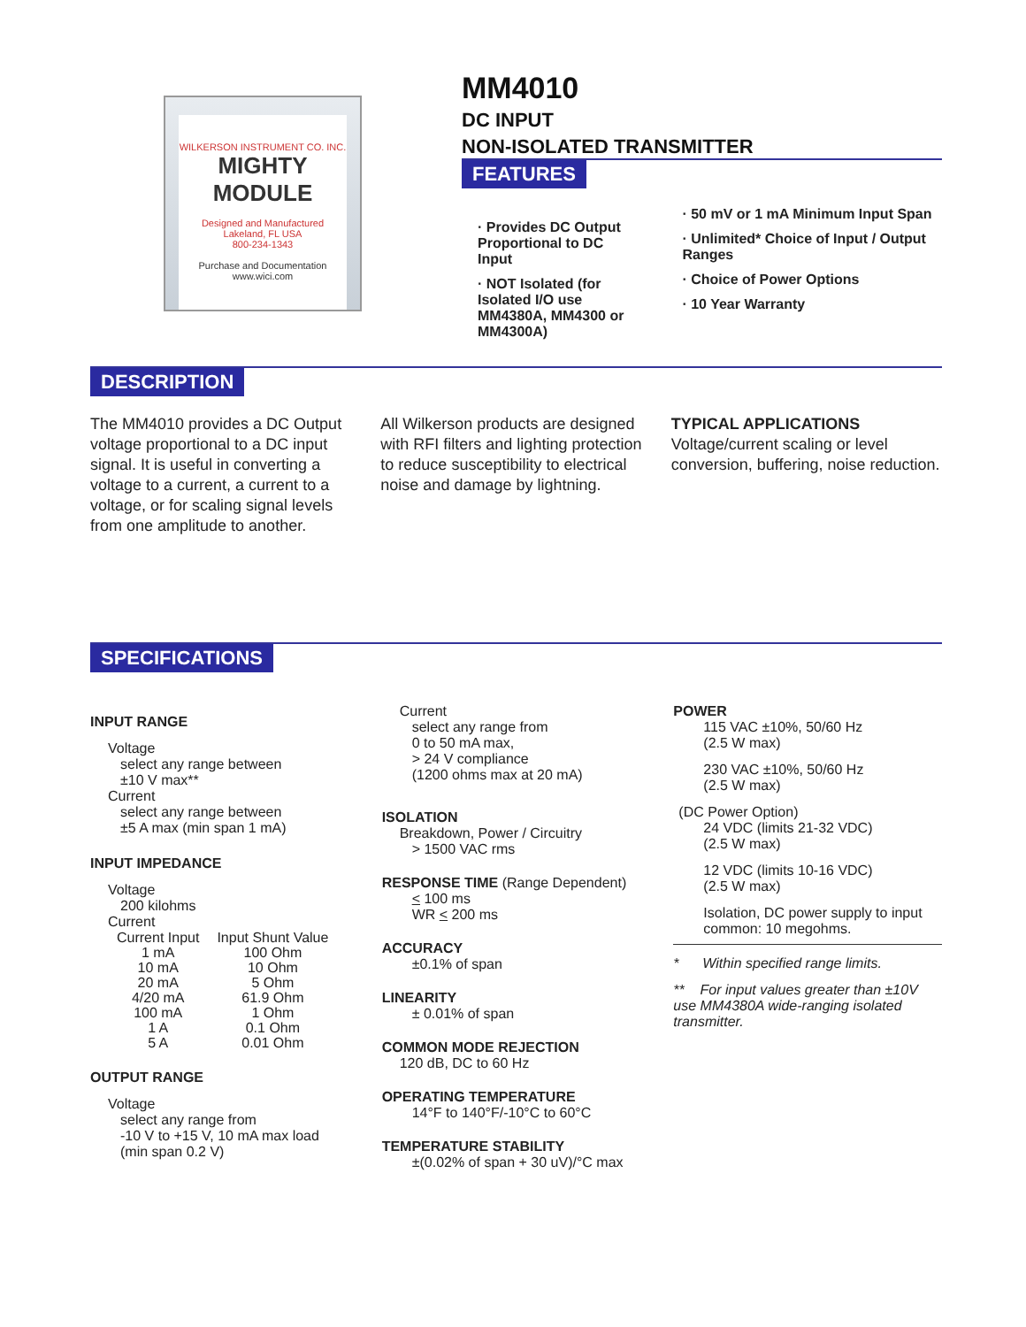WILKERSON INSTRUMENT CO. INC.
MIGHTY MODULE
Designed and Manufactured
Lakeland, FL USA
800-234-1343
Purchase and Documentation
www.wici.com
MM4010
DC INPUT
NON-ISOLATED TRANSMITTER
FEATURES
· Provides DC Output Proportional to DC Input
· NOT Isolated (for Isolated I/O use MM4380A, MM4300 or MM4300A)
· 50 mV or 1 mA Minimum Input Span
· Unlimited* Choice of Input / Output Ranges
· Choice of Power Options
· 10 Year Warranty
DESCRIPTION
The MM4010 provides a DC Output voltage proportional to a DC input signal. It is useful in converting a voltage to a current, a current to a voltage, or for scaling signal levels from one amplitude to another.
All Wilkerson products are designed with RFI filters and lighting protection to reduce susceptibility to electrical noise and damage by lightning.
TYPICAL APPLICATIONS
Voltage/current scaling or level conversion, buffering, noise reduction.
SPECIFICATIONS
INPUT RANGE
Voltage
select any range between
±10 V max**
Current
select any range between
±5 A max (min span 1 mA)
INPUT IMPEDANCE
Voltage
200 kilohms
Current
| Current Input | Input Shunt Value |
| --- | --- |
| 1 mA | 100 Ohm |
| 10 mA | 10 Ohm |
| 20 mA | 5 Ohm |
| 4/20 mA | 61.9 Ohm |
| 100 mA | 1 Ohm |
| 1 A | 0.1 Ohm |
| 5 A | 0.01 Ohm |
OUTPUT RANGE
Voltage
select any range from
-10 V to +15 V, 10 mA max load
(min span 0.2 V)
Current
select any range from
0 to 50 mA max,
> 24 V compliance
(1200 ohms max at 20 mA)
ISOLATION
Breakdown, Power / Circuitry
> 1500 VAC rms
RESPONSE TIME (Range Dependent)
< 100 ms
WR < 200 ms
ACCURACY
±0.1% of span
LINEARITY
± 0.01% of span
COMMON MODE REJECTION
120 dB, DC to 60 Hz
OPERATING TEMPERATURE
14°F to 140°F/-10°C to 60°C
TEMPERATURE STABILITY
±(0.02% of span + 30 uV)/°C max
POWER
115 VAC ±10%, 50/60 Hz
(2.5 W max)
230 VAC ±10%, 50/60 Hz
(2.5 W max)
(DC Power Option)
24 VDC (limits 21-32 VDC)
(2.5 W max)
12 VDC (limits 10-16 VDC)
(2.5 W max)
Isolation, DC power supply to input common: 10 megohms.
* Within specified range limits.
** For input values greater than ±10V use MM4380A wide-ranging isolated transmitter.